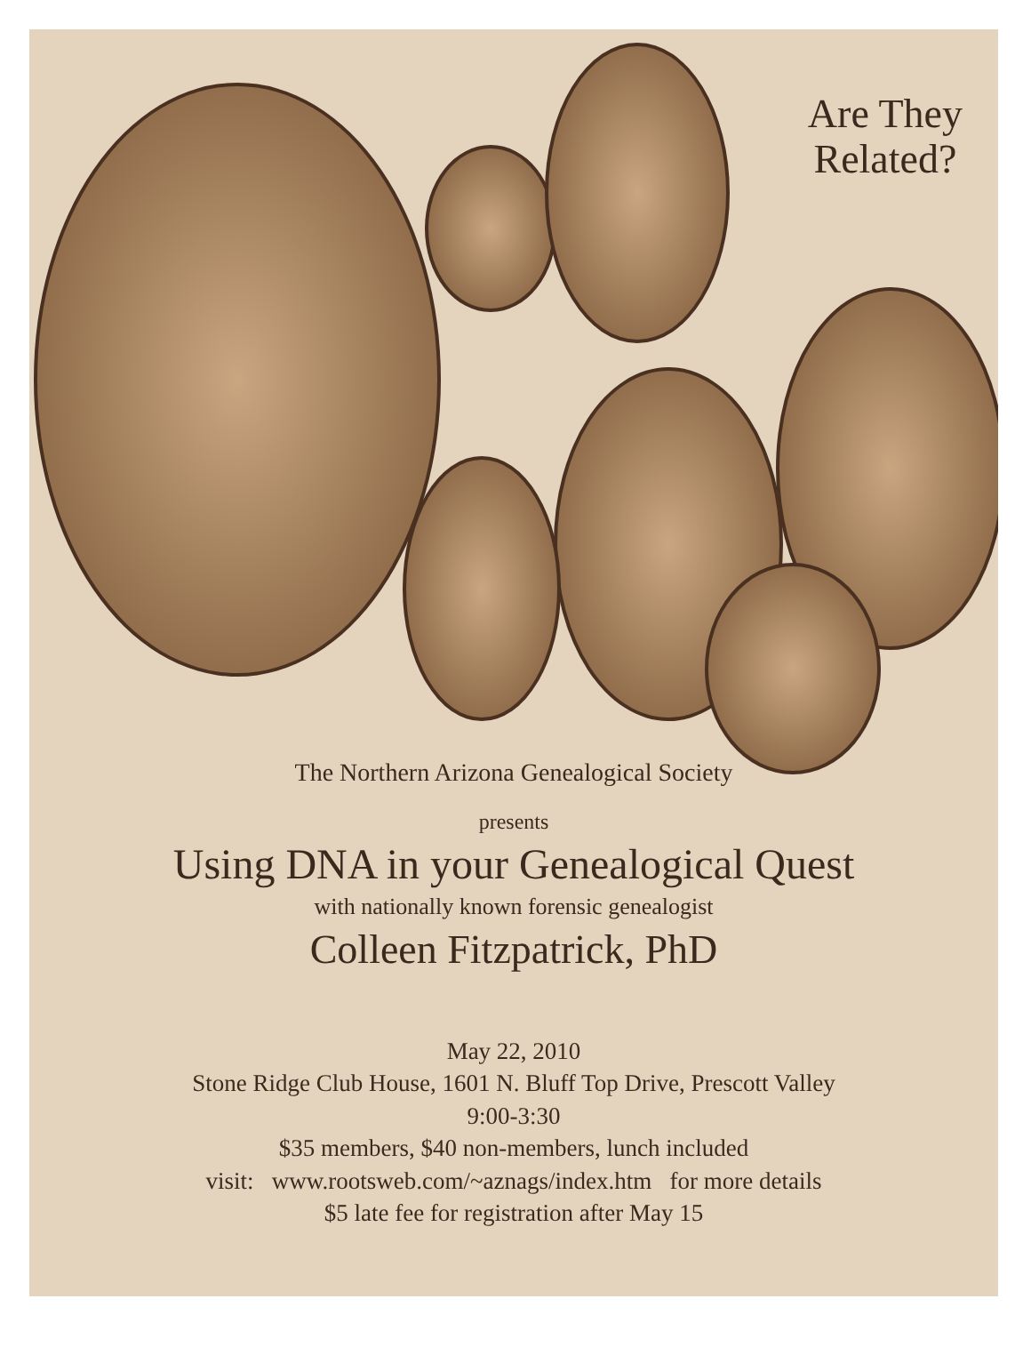Are They
Related?
The Northern Arizona Genealogical Society
presents
Using DNA in your Genealogical Quest
with nationally known forensic genealogist
Colleen Fitzpatrick, PhD
May 22, 2010
Stone Ridge Club House, 1601 N. Bluff Top Drive, Prescott Valley
9:00-3:30
$35 members, $40 non-members, lunch included
visit: www.rootsweb.com/~aznags/index.htm for more details
$5 late fee for registration after May 15